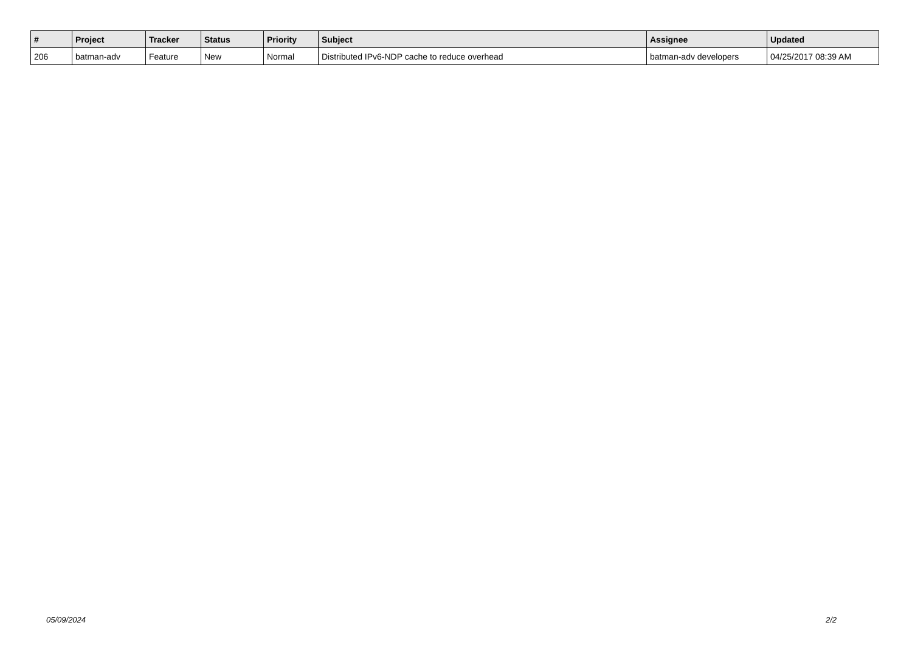| # | Project | Tracker | Status | Priority | Subject | Assignee | Updated |
| --- | --- | --- | --- | --- | --- | --- | --- |
| 206 | batman-adv | Feature | New | Normal | Distributed IPv6-NDP cache to reduce overhead | batman-adv developers | 04/25/2017 08:39 AM |
05/09/2024 2/2